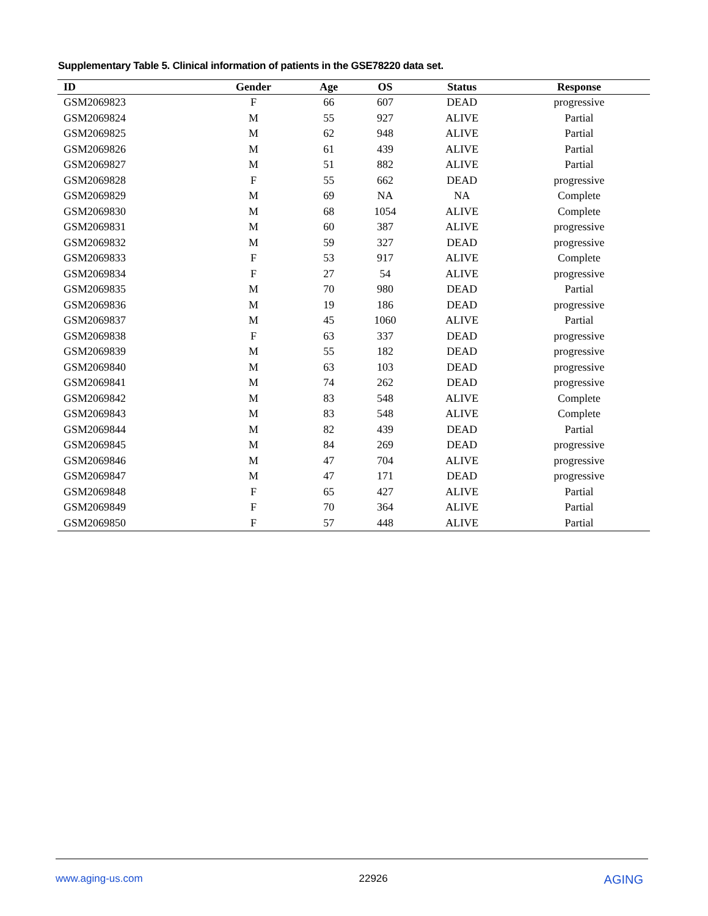Supplementary Table 5. Clinical information of patients in the GSE78220 data set.
| ID | Gender | Age | OS | Status | Response |
| --- | --- | --- | --- | --- | --- |
| GSM2069823 | F | 66 | 607 | DEAD | progressive |
| GSM2069824 | M | 55 | 927 | ALIVE | Partial |
| GSM2069825 | M | 62 | 948 | ALIVE | Partial |
| GSM2069826 | M | 61 | 439 | ALIVE | Partial |
| GSM2069827 | M | 51 | 882 | ALIVE | Partial |
| GSM2069828 | F | 55 | 662 | DEAD | progressive |
| GSM2069829 | M | 69 | NA | NA | Complete |
| GSM2069830 | M | 68 | 1054 | ALIVE | Complete |
| GSM2069831 | M | 60 | 387 | ALIVE | progressive |
| GSM2069832 | M | 59 | 327 | DEAD | progressive |
| GSM2069833 | F | 53 | 917 | ALIVE | Complete |
| GSM2069834 | F | 27 | 54 | ALIVE | progressive |
| GSM2069835 | M | 70 | 980 | DEAD | Partial |
| GSM2069836 | M | 19 | 186 | DEAD | progressive |
| GSM2069837 | M | 45 | 1060 | ALIVE | Partial |
| GSM2069838 | F | 63 | 337 | DEAD | progressive |
| GSM2069839 | M | 55 | 182 | DEAD | progressive |
| GSM2069840 | M | 63 | 103 | DEAD | progressive |
| GSM2069841 | M | 74 | 262 | DEAD | progressive |
| GSM2069842 | M | 83 | 548 | ALIVE | Complete |
| GSM2069843 | M | 83 | 548 | ALIVE | Complete |
| GSM2069844 | M | 82 | 439 | DEAD | Partial |
| GSM2069845 | M | 84 | 269 | DEAD | progressive |
| GSM2069846 | M | 47 | 704 | ALIVE | progressive |
| GSM2069847 | M | 47 | 171 | DEAD | progressive |
| GSM2069848 | F | 65 | 427 | ALIVE | Partial |
| GSM2069849 | F | 70 | 364 | ALIVE | Partial |
| GSM2069850 | F | 57 | 448 | ALIVE | Partial |
www.aging-us.com 22926 AGING